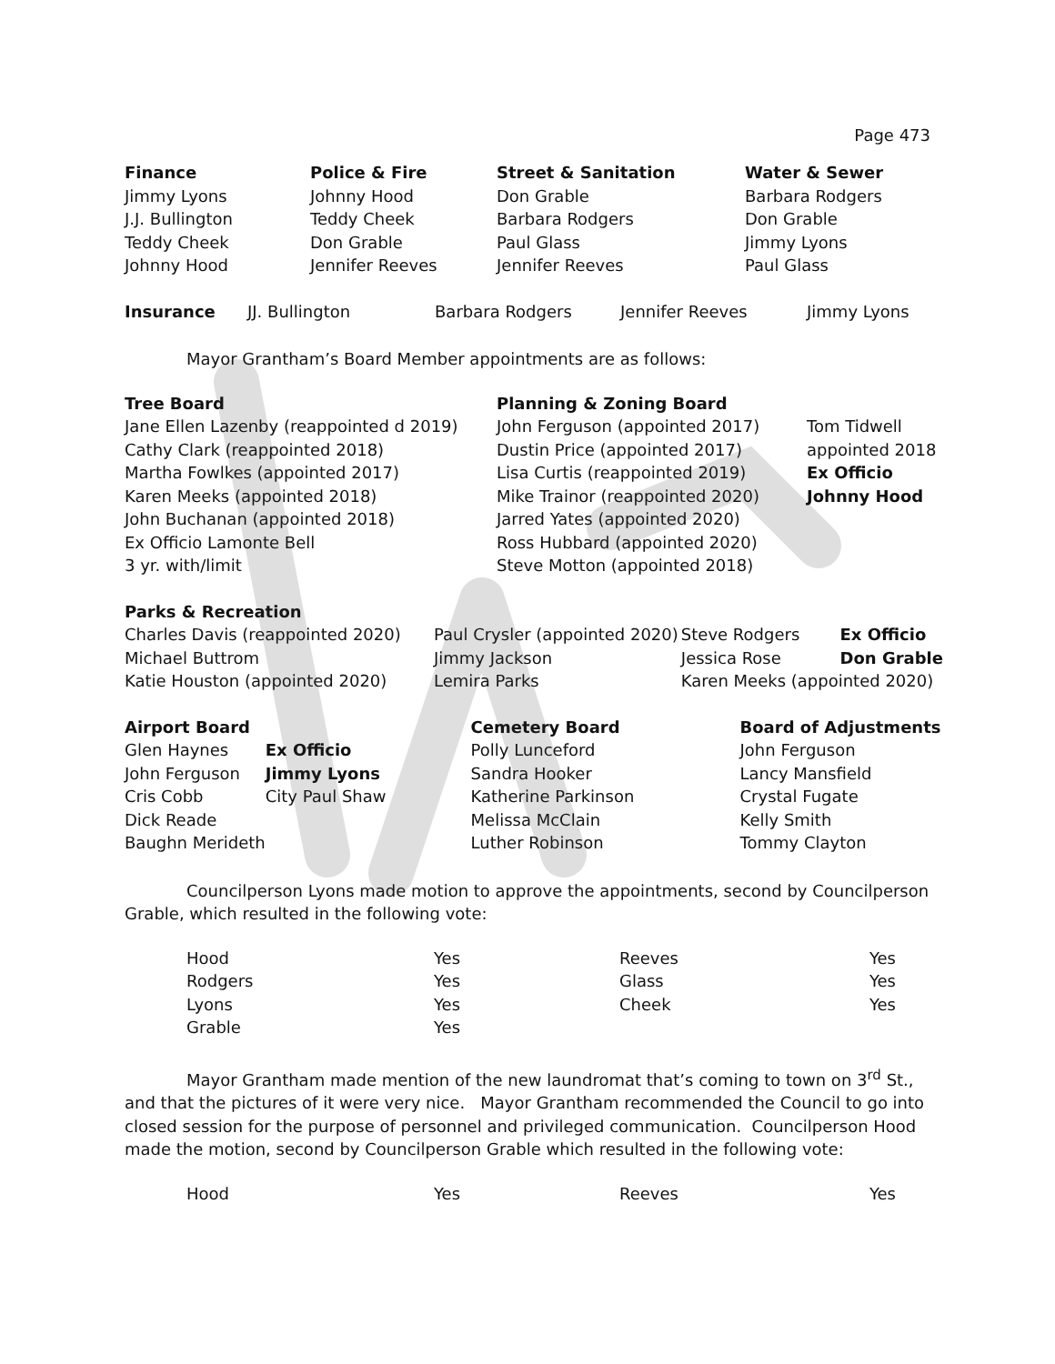Page 473
| Finance | Police & Fire | Street & Sanitation | Water & Sewer |
| --- | --- | --- | --- |
| Jimmy Lyons | Johnny Hood | Don Grable | Barbara Rodgers |
| J.J. Bullington | Teddy Cheek | Barbara Rodgers | Don Grable |
| Teddy Cheek | Don Grable | Paul Glass | Jimmy Lyons |
| Johnny Hood | Jennifer Reeves | Jennifer Reeves | Paul Glass |
| Insurance | JJ. Bullington | Barbara Rodgers | Jennifer Reeves | Jimmy Lyons |
Mayor Grantham’s Board Member appointments are as follows:
| Tree Board | Planning & Zoning Board | |
| Jane Ellen Lazenby (reappointed d 2019) | John Ferguson (appointed 2017) | Tom Tidwell |
| Cathy Clark (reappointed 2018) | Dustin Price (appointed 2017) | appointed 2018 |
| Martha Fowlkes (appointed 2017) | Lisa Curtis (reappointed 2019) | Ex Officio |
| Karen Meeks (appointed 2018) | Mike Trainor (reappointed 2020) | Johnny Hood |
| John Buchanan (appointed 2018) | Jarred Yates (appointed 2020) | |
| Ex Officio Lamonte Bell | Ross Hubbard (appointed 2020) | |
| 3 yr. with/limit | Steve Motton (appointed 2018) | |
| Parks & Recreation | | | |
| Charles Davis (reappointed 2020) | Paul Crysler (appointed 2020) | Steve Rodgers | Ex Officio |
| Michael Buttrom | Jimmy Jackson | Jessica Rose | Don Grable |
| Katie Houston (appointed 2020) | Lemira Parks | Karen Meeks (appointed 2020) | |
| Airport Board | | Cemetery Board | Board of Adjustments |
| --- | --- | --- | --- |
| Glen Haynes | Ex Officio | Polly Lunceford | John Ferguson |
| John Ferguson | Jimmy Lyons | Sandra Hooker | Lancy Mansfield |
| Cris Cobb | City Paul Shaw | Katherine Parkinson | Crystal Fugate |
| Dick Reade | | Melissa McClain | Kelly Smith |
| Baughn Merideth | | Luther Robinson | Tommy Clayton |
Councilperson Lyons made motion to approve the appointments, second by Councilperson Grable, which resulted in the following vote:
| Hood | Yes | Reeves | Yes |
| Rodgers | Yes | Glass | Yes |
| Lyons | Yes | Cheek | Yes |
| Grable | Yes | | |
Mayor Grantham made mention of the new laundromat that’s coming to town on 3<sup>rd</sup> St., and that the pictures of it were very nice. Mayor Grantham recommended the Council to go into closed session for the purpose of personnel and privileged communication. Councilperson Hood made the motion, second by Councilperson Grable which resulted in the following vote:
| Hood | Yes | Reeves | Yes |